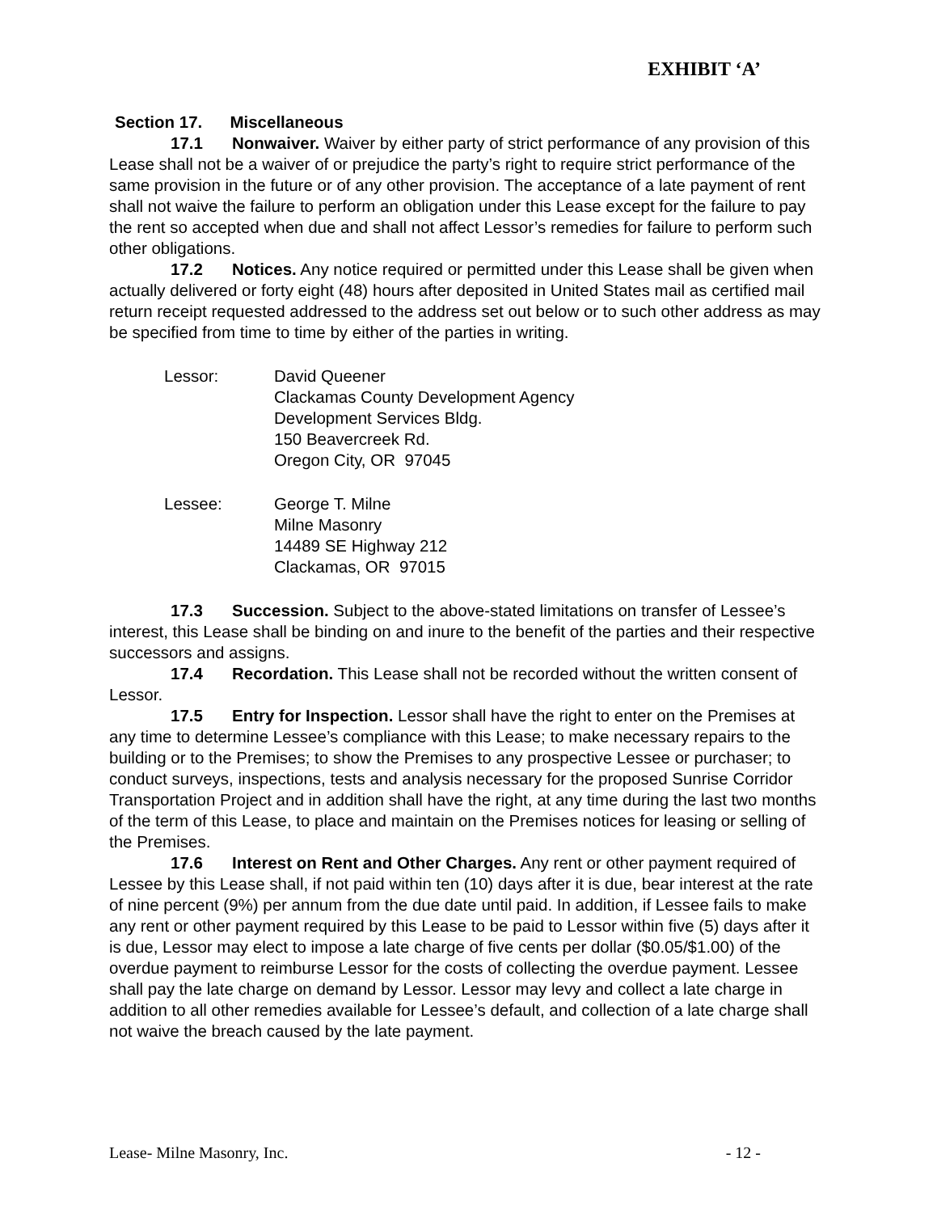EXHIBIT ‘A’
Section 17. Miscellaneous
17.1 Nonwaiver. Waiver by either party of strict performance of any provision of this Lease shall not be a waiver of or prejudice the party’s right to require strict performance of the same provision in the future or of any other provision. The acceptance of a late payment of rent shall not waive the failure to perform an obligation under this Lease except for the failure to pay the rent so accepted when due and shall not affect Lessor’s remedies for failure to perform such other obligations.
17.2 Notices. Any notice required or permitted under this Lease shall be given when actually delivered or forty eight (48) hours after deposited in United States mail as certified mail return receipt requested addressed to the address set out below or to such other address as may be specified from time to time by either of the parties in writing.
Lessor: David Queener
Clackamas County Development Agency
Development Services Bldg.
150 Beavercreek Rd.
Oregon City, OR 97045
Lessee: George T. Milne
Milne Masonry
14489 SE Highway 212
Clackamas, OR 97015
17.3 Succession. Subject to the above-stated limitations on transfer of Lessee’s interest, this Lease shall be binding on and inure to the benefit of the parties and their respective successors and assigns.
17.4 Recordation. This Lease shall not be recorded without the written consent of Lessor.
17.5 Entry for Inspection. Lessor shall have the right to enter on the Premises at any time to determine Lessee’s compliance with this Lease; to make necessary repairs to the building or to the Premises; to show the Premises to any prospective Lessee or purchaser; to conduct surveys, inspections, tests and analysis necessary for the proposed Sunrise Corridor Transportation Project and in addition shall have the right, at any time during the last two months of the term of this Lease, to place and maintain on the Premises notices for leasing or selling of the Premises.
17.6 Interest on Rent and Other Charges. Any rent or other payment required of Lessee by this Lease shall, if not paid within ten (10) days after it is due, bear interest at the rate of nine percent (9%) per annum from the due date until paid. In addition, if Lessee fails to make any rent or other payment required by this Lease to be paid to Lessor within five (5) days after it is due, Lessor may elect to impose a late charge of five cents per dollar ($0.05/$1.00) of the overdue payment to reimburse Lessor for the costs of collecting the overdue payment. Lessee shall pay the late charge on demand by Lessor. Lessor may levy and collect a late charge in addition to all other remedies available for Lessee’s default, and collection of a late charge shall not waive the breach caused by the late payment.
Lease- Milne Masonry, Inc. - 12 -